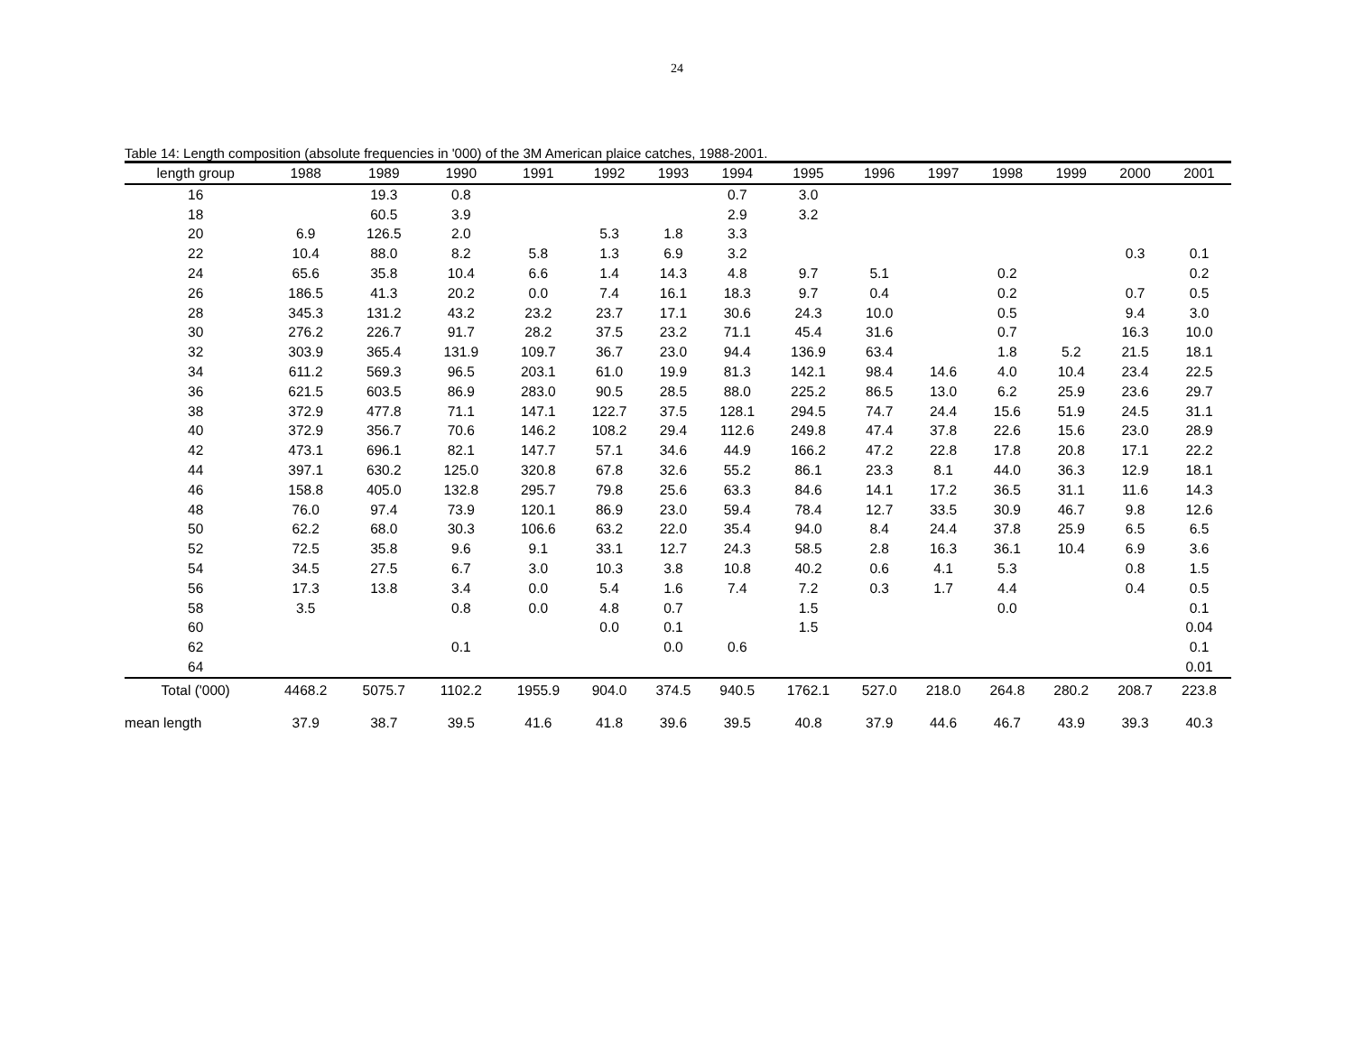24
Table 14: Length composition (absolute frequencies in '000) of the 3M American plaice catches, 1988-2001.
| length group | 1988 | 1989 | 1990 | 1991 | 1992 | 1993 | 1994 | 1995 | 1996 | 1997 | 1998 | 1999 | 2000 | 2001 |
| --- | --- | --- | --- | --- | --- | --- | --- | --- | --- | --- | --- | --- | --- | --- |
| 16 | | 19.3 | 0.8 | | | | 0.7 | 3.0 | | | | | | |
| 18 | | 60.5 | 3.9 | | | | 2.9 | 3.2 | | | | | | |
| 20 | 6.9 | 126.5 | 2.0 | | 5.3 | 1.8 | 3.3 | | | | | | | |
| 22 | 10.4 | 88.0 | 8.2 | 5.8 | 1.3 | 6.9 | 3.2 | | | | | | 0.3 | 0.1 |
| 24 | 65.6 | 35.8 | 10.4 | 6.6 | 1.4 | 14.3 | 4.8 | 9.7 | 5.1 | | 0.2 | | | 0.2 |
| 26 | 186.5 | 41.3 | 20.2 | 0.0 | 7.4 | 16.1 | 18.3 | 9.7 | 0.4 | | 0.2 | | 0.7 | 0.5 |
| 28 | 345.3 | 131.2 | 43.2 | 23.2 | 23.7 | 17.1 | 30.6 | 24.3 | 10.0 | | 0.5 | | 9.4 | 3.0 |
| 30 | 276.2 | 226.7 | 91.7 | 28.2 | 37.5 | 23.2 | 71.1 | 45.4 | 31.6 | | 0.7 | | 16.3 | 10.0 |
| 32 | 303.9 | 365.4 | 131.9 | 109.7 | 36.7 | 23.0 | 94.4 | 136.9 | 63.4 | | 1.8 | 5.2 | 21.5 | 18.1 |
| 34 | 611.2 | 569.3 | 96.5 | 203.1 | 61.0 | 19.9 | 81.3 | 142.1 | 98.4 | 14.6 | 4.0 | 10.4 | 23.4 | 22.5 |
| 36 | 621.5 | 603.5 | 86.9 | 283.0 | 90.5 | 28.5 | 88.0 | 225.2 | 86.5 | 13.0 | 6.2 | 25.9 | 23.6 | 29.7 |
| 38 | 372.9 | 477.8 | 71.1 | 147.1 | 122.7 | 37.5 | 128.1 | 294.5 | 74.7 | 24.4 | 15.6 | 51.9 | 24.5 | 31.1 |
| 40 | 372.9 | 356.7 | 70.6 | 146.2 | 108.2 | 29.4 | 112.6 | 249.8 | 47.4 | 37.8 | 22.6 | 15.6 | 23.0 | 28.9 |
| 42 | 473.1 | 696.1 | 82.1 | 147.7 | 57.1 | 34.6 | 44.9 | 166.2 | 47.2 | 22.8 | 17.8 | 20.8 | 17.1 | 22.2 |
| 44 | 397.1 | 630.2 | 125.0 | 320.8 | 67.8 | 32.6 | 55.2 | 86.1 | 23.3 | 8.1 | 44.0 | 36.3 | 12.9 | 18.1 |
| 46 | 158.8 | 405.0 | 132.8 | 295.7 | 79.8 | 25.6 | 63.3 | 84.6 | 14.1 | 17.2 | 36.5 | 31.1 | 11.6 | 14.3 |
| 48 | 76.0 | 97.4 | 73.9 | 120.1 | 86.9 | 23.0 | 59.4 | 78.4 | 12.7 | 33.5 | 30.9 | 46.7 | 9.8 | 12.6 |
| 50 | 62.2 | 68.0 | 30.3 | 106.6 | 63.2 | 22.0 | 35.4 | 94.0 | 8.4 | 24.4 | 37.8 | 25.9 | 6.5 | 6.5 |
| 52 | 72.5 | 35.8 | 9.6 | 9.1 | 33.1 | 12.7 | 24.3 | 58.5 | 2.8 | 16.3 | 36.1 | 10.4 | 6.9 | 3.6 |
| 54 | 34.5 | 27.5 | 6.7 | 3.0 | 10.3 | 3.8 | 10.8 | 40.2 | 0.6 | 4.1 | 5.3 | | 0.8 | 1.5 |
| 56 | 17.3 | 13.8 | 3.4 | 0.0 | 5.4 | 1.6 | 7.4 | 7.2 | 0.3 | 1.7 | 4.4 | | 0.4 | 0.5 |
| 58 | 3.5 | | 0.8 | 0.0 | 4.8 | 0.7 | | 1.5 | | | 0.0 | | | 0.1 |
| 60 | | | | | 0.0 | 0.1 | | 1.5 | | | | | | 0.04 |
| 62 | | | 0.1 | | | 0.0 | 0.6 | | | | | | | 0.1 |
| 64 | | | | | | | | | | | | | | 0.01 |
| Total ('000) | 4468.2 | 5075.7 | 1102.2 | 1955.9 | 904.0 | 374.5 | 940.5 | 1762.1 | 527.0 | 218.0 | 264.8 | 280.2 | 208.7 | 223.8 |
| mean length | 37.9 | 38.7 | 39.5 | 41.6 | 41.8 | 39.6 | 39.5 | 40.8 | 37.9 | 44.6 | 46.7 | 43.9 | 39.3 | 40.3 |